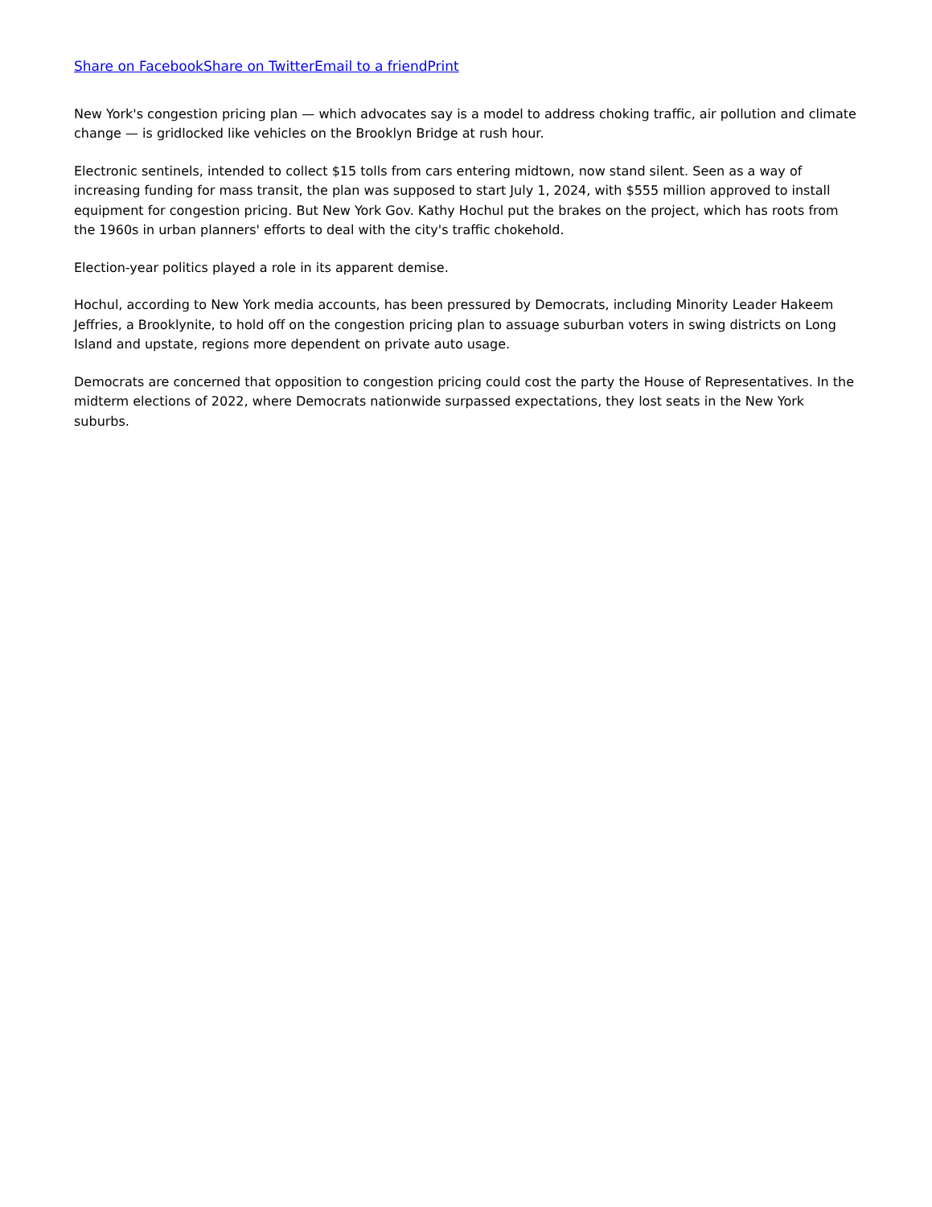Share on Facebook Share on Twitter Email to a friend Print
New York's congestion pricing plan — which advocates say is a model to address choking traffic, air pollution and climate change — is gridlocked like vehicles on the Brooklyn Bridge at rush hour.
Electronic sentinels, intended to collect $15 tolls from cars entering midtown, now stand silent. Seen as a way of increasing funding for mass transit, the plan was supposed to start July 1, 2024, with $555 million approved to install equipment for congestion pricing. But New York Gov. Kathy Hochul put the brakes on the project, which has roots from the 1960s in urban planners' efforts to deal with the city's traffic chokehold.
Election-year politics played a role in its apparent demise.
Hochul, according to New York media accounts, has been pressured by Democrats, including Minority Leader Hakeem Jeffries, a Brooklynite, to hold off on the congestion pricing plan to assuage suburban voters in swing districts on Long Island and upstate, regions more dependent on private auto usage.
Democrats are concerned that opposition to congestion pricing could cost the party the House of Representatives. In the midterm elections of 2022, where Democrats nationwide surpassed expectations, they lost seats in the New York suburbs.